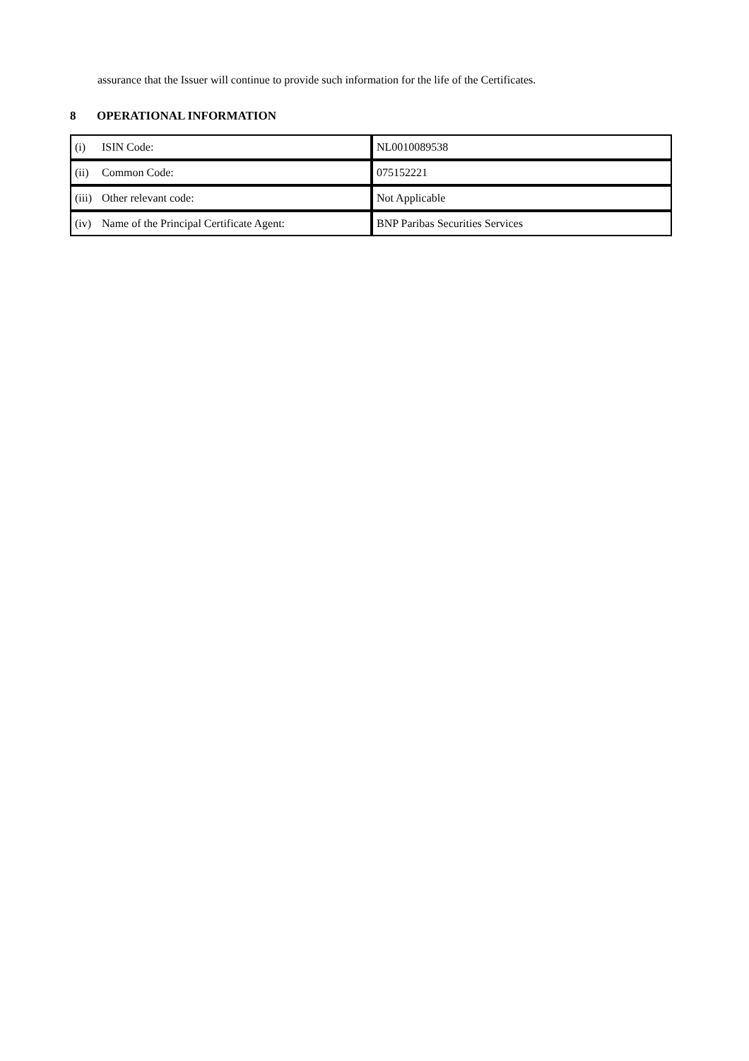assurance that the Issuer will continue to provide such information for the life of the Certificates.
8 OPERATIONAL INFORMATION
| (i) ISIN Code: | NL0010089538 |
| (ii) Common Code: | 075152221 |
| (iii) Other relevant code: | Not Applicable |
| (iv) Name of the Principal Certificate Agent: | BNP Paribas Securities Services |